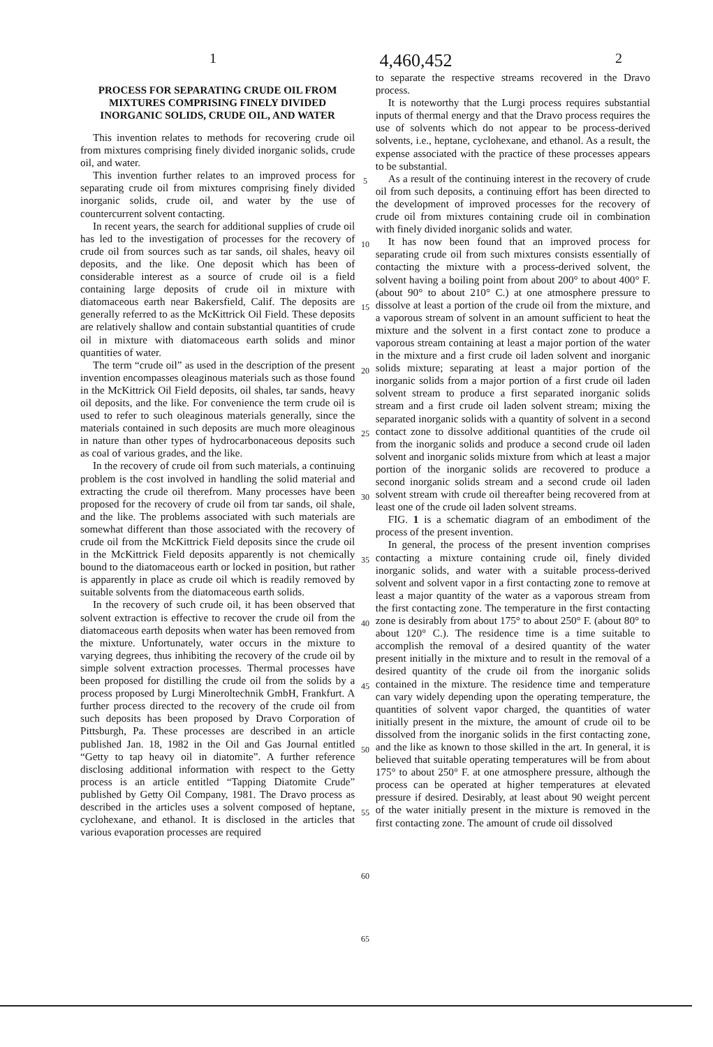1 4,460,452 2
PROCESS FOR SEPARATING CRUDE OIL FROM MIXTURES COMPRISING FINELY DIVIDED INORGANIC SOLIDS, CRUDE OIL, AND WATER
This invention relates to methods for recovering crude oil from mixtures comprising finely divided inorganic solids, crude oil, and water.
This invention further relates to an improved process for separating crude oil from mixtures comprising finely divided inorganic solids, crude oil, and water by the use of countercurrent solvent contacting.
In recent years, the search for additional supplies of crude oil has led to the investigation of processes for the recovery of crude oil from sources such as tar sands, oil shales, heavy oil deposits, and the like. One deposit which has been of considerable interest as a source of crude oil is a field containing large deposits of crude oil in mixture with diatomaceous earth near Bakersfield, Calif. The deposits are generally referred to as the McKittrick Oil Field. These deposits are relatively shallow and contain substantial quantities of crude oil in mixture with diatomaceous earth solids and minor quantities of water.
The term “crude oil” as used in the description of the present invention encompasses oleaginous materials such as those found in the McKittrick Oil Field deposits, oil shales, tar sands, heavy oil deposits, and the like. For convenience the term crude oil is used to refer to such oleaginous materials generally, since the materials contained in such deposits are much more oleaginous in nature than other types of hydrocarbonaceous deposits such as coal of various grades, and the like.
In the recovery of crude oil from such materials, a continuing problem is the cost involved in handling the solid material and extracting the crude oil therefrom. Many processes have been proposed for the recovery of crude oil from tar sands, oil shale, and the like. The problems associated with such materials are somewhat different than those associated with the recovery of crude oil from the McKittrick Field deposits since the crude oil in the McKittrick Field deposits apparently is not chemically bound to the diatomaceous earth or locked in position, but rather is apparently in place as crude oil which is readily removed by suitable solvents from the diatomaceous earth solids.
In the recovery of such crude oil, it has been observed that solvent extraction is effective to recover the crude oil from the diatomaceous earth deposits when water has been removed from the mixture. Unfortunately, water occurs in the mixture to varying degrees, thus inhibiting the recovery of the crude oil by simple solvent extraction processes. Thermal processes have been proposed for distilling the crude oil from the solids by a process proposed by Lurgi Mineroltechnik GmbH, Frankfurt. A further process directed to the recovery of the crude oil from such deposits has been proposed by Dravo Corporation of Pittsburgh, Pa. These processes are described in an article published Jan. 18, 1982 in the Oil and Gas Journal entitled “Getty to tap heavy oil in diatomite”. A further reference disclosing additional information with respect to the Getty process is an article entitled “Tapping Diatomite Crude” published by Getty Oil Company, 1981. The Dravo process as described in the articles uses a solvent composed of heptane, cyclohexane, and ethanol. It is disclosed in the articles that various evaporation processes are required
5
10
15
20
25
30
35
40
45
50
55
60
65
to separate the respective streams recovered in the Dravo process.
It is noteworthy that the Lurgi process requires substantial inputs of thermal energy and that the Dravo process requires the use of solvents which do not appear to be process-derived solvents, i.e., heptane, cyclohexane, and ethanol. As a result, the expense associated with the practice of these processes appears to be substantial.
As a result of the continuing interest in the recovery of crude oil from such deposits, a continuing effort has been directed to the development of improved processes for the recovery of crude oil from mixtures containing crude oil in combination with finely divided inorganic solids and water.
It has now been found that an improved process for separating crude oil from such mixtures consists essentially of contacting the mixture with a process-derived solvent, the solvent having a boiling point from about 200° to about 400° F. (about 90° to about 210° C.) at one atmosphere pressure to dissolve at least a portion of the crude oil from the mixture, and a vaporous stream of solvent in an amount sufficient to heat the mixture and the solvent in a first contact zone to produce a vaporous stream containing at least a major portion of the water in the mixture and a first crude oil laden solvent and inorganic solids mixture; separating at least a major portion of the inorganic solids from a major portion of a first crude oil laden solvent stream to produce a first separated inorganic solids stream and a first crude oil laden solvent stream; mixing the separated inorganic solids with a quantity of solvent in a second contact zone to dissolve additional quantities of the crude oil from the inorganic solids and produce a second crude oil laden solvent and inorganic solids mixture from which at least a major portion of the inorganic solids are recovered to produce a second inorganic solids stream and a second crude oil laden solvent stream with crude oil thereafter being recovered from at least one of the crude oil laden solvent streams.
FIG. 1 is a schematic diagram of an embodiment of the process of the present invention.
In general, the process of the present invention comprises contacting a mixture containing crude oil, finely divided inorganic solids, and water with a suitable process-derived solvent and solvent vapor in a first contacting zone to remove at least a major quantity of the water as a vaporous stream from the first contacting zone. The temperature in the first contacting zone is desirably from about 175° to about 250° F. (about 80° to about 120° C.). The residence time is a time suitable to accomplish the removal of a desired quantity of the water present initially in the mixture and to result in the removal of a desired quantity of the crude oil from the inorganic solids contained in the mixture. The residence time and temperature can vary widely depending upon the operating temperature, the quantities of solvent vapor charged, the quantities of water initially present in the mixture, the amount of crude oil to be dissolved from the inorganic solids in the first contacting zone, and the like as known to those skilled in the art. In general, it is believed that suitable operating temperatures will be from about 175° to about 250° F. at one atmosphere pressure, although the process can be operated at higher temperatures at elevated pressure if desired. Desirably, at least about 90 weight percent of the water initially present in the mixture is removed in the first contacting zone. The amount of crude oil dissolved